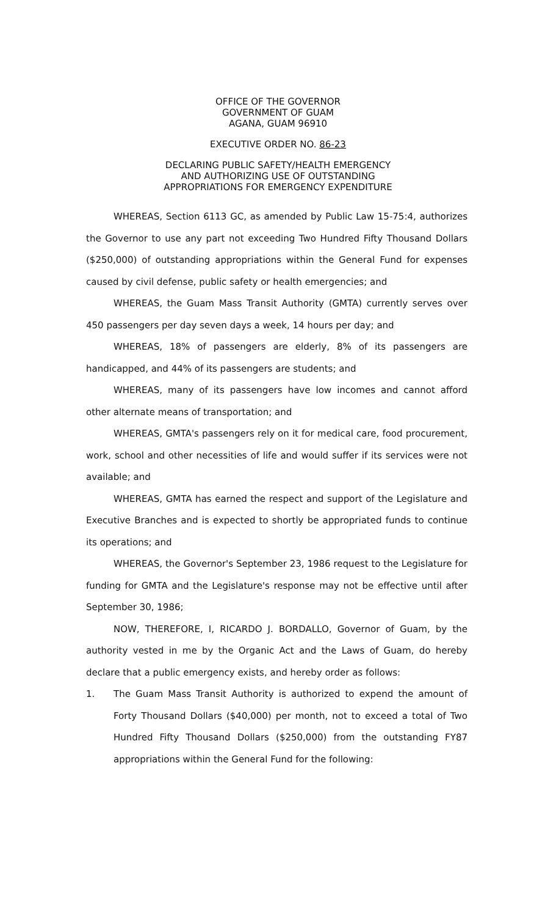OFFICE OF THE GOVERNOR
GOVERNMENT OF GUAM
AGANA, GUAM 96910
EXECUTIVE ORDER NO. 86-23
DECLARING PUBLIC SAFETY/HEALTH EMERGENCY
AND AUTHORIZING USE OF OUTSTANDING
APPROPRIATIONS FOR EMERGENCY EXPENDITURE
WHEREAS, Section 6113 GC, as amended by Public Law 15-75:4, authorizes the Governor to use any part not exceeding Two Hundred Fifty Thousand Dollars ($250,000) of outstanding appropriations within the General Fund for expenses caused by civil defense, public safety or health emergencies; and
WHEREAS, the Guam Mass Transit Authority (GMTA) currently serves over 450 passengers per day seven days a week, 14 hours per day; and
WHEREAS, 18% of passengers are elderly, 8% of its passengers are handicapped, and 44% of its passengers are students; and
WHEREAS, many of its passengers have low incomes and cannot afford other alternate means of transportation; and
WHEREAS, GMTA's passengers rely on it for medical care, food procurement, work, school and other necessities of life and would suffer if its services were not available; and
WHEREAS, GMTA has earned the respect and support of the Legislature and Executive Branches and is expected to shortly be appropriated funds to continue its operations; and
WHEREAS, the Governor's September 23, 1986 request to the Legislature for funding for GMTA and the Legislature's response may not be effective until after September 30, 1986;
NOW, THEREFORE, I, RICARDO J. BORDALLO, Governor of Guam, by the authority vested in me by the Organic Act and the Laws of Guam, do hereby declare that a public emergency exists, and hereby order as follows:
1. The Guam Mass Transit Authority is authorized to expend the amount of Forty Thousand Dollars ($40,000) per month, not to exceed a total of Two Hundred Fifty Thousand Dollars ($250,000) from the outstanding FY87 appropriations within the General Fund for the following: